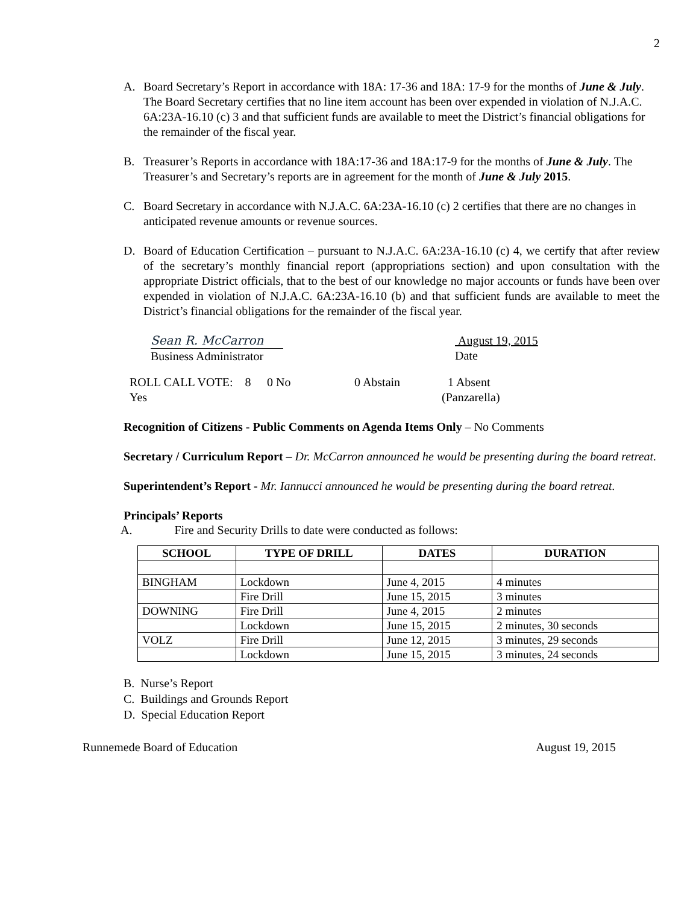2
A. Board Secretary’s Report in accordance with 18A: 17-36 and 18A: 17-9 for the months of June & July. The Board Secretary certifies that no line item account has been over expended in violation of N.J.A.C. 6A:23A-16.10 (c) 3 and that sufficient funds are available to meet the District’s financial obligations for the remainder of the fiscal year.
B. Treasurer’s Reports in accordance with 18A:17-36 and 18A:17-9 for the months of June & July. The Treasurer’s and Secretary’s reports are in agreement for the month of June & July 2015.
C. Board Secretary in accordance with N.J.A.C. 6A:23A-16.10 (c) 2 certifies that there are no changes in anticipated revenue amounts or revenue sources.
D. Board of Education Certification – pursuant to N.J.A.C. 6A:23A-16.10 (c) 4, we certify that after review of the secretary’s monthly financial report (appropriations section) and upon consultation with the appropriate District officials, that to the best of our knowledge no major accounts or funds have been over expended in violation of N.J.A.C. 6A:23A-16.10 (b) and that sufficient funds are available to meet the District’s financial obligations for the remainder of the fiscal year.
Sean R. McCarron
Business Administrator
August 19, 2015
Date
ROLL CALL VOTE: 8 Yes 0 No 0 Abstain 1 Absent
(Panzarella)
Recognition of Citizens - Public Comments on Agenda Items Only – No Comments
Secretary / Curriculum Report – Dr. McCarron announced he would be presenting during the board retreat.
Superintendent’s Report - Mr. Iannucci announced he would be presenting during the board retreat.
Principals’ Reports
A. Fire and Security Drills to date were conducted as follows:
| SCHOOL | TYPE OF DRILL | DATES | DURATION |
| --- | --- | --- | --- |
| BINGHAM | Lockdown | June 4, 2015 | 4 minutes |
| | Fire Drill | June 15, 2015 | 3 minutes |
| DOWNING | Fire Drill | June 4, 2015 | 2 minutes |
| | Lockdown | June 15, 2015 | 2 minutes, 30 seconds |
| VOLZ | Fire Drill | June 12, 2015 | 3 minutes, 29 seconds |
| | Lockdown | June 15, 2015 | 3 minutes, 24 seconds |
B. Nurse’s Report
C. Buildings and Grounds Report
D. Special Education Report
Runnemede Board of Education August 19, 2015